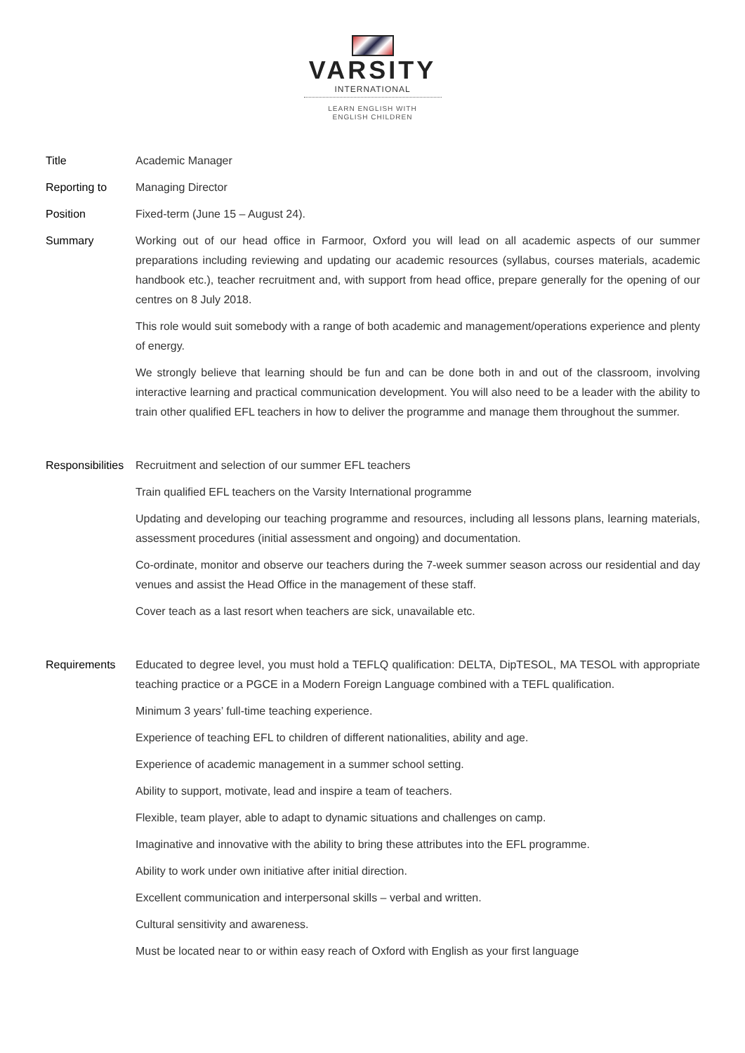VARSITY
INTERNATIONAL
LEARN ENGLISH WITH
ENGLISH CHILDREN
Title Academic Manager
Reporting to Managing Director
Position Fixed-term (June 15 – August 24).
Summary Working out of our head office in Farmoor, Oxford you will lead on all academic aspects of our summer preparations including reviewing and updating our academic resources (syllabus, courses materials, academic handbook etc.), teacher recruitment and, with support from head office, prepare generally for the opening of our centres on 8 July 2018.
This role would suit somebody with a range of both academic and management/operations experience and plenty of energy.
We strongly believe that learning should be fun and can be done both in and out of the classroom, involving interactive learning and practical communication development. You will also need to be a leader with the ability to train other qualified EFL teachers in how to deliver the programme and manage them throughout the summer.
Responsibilities
Recruitment and selection of our summer EFL teachers
Train qualified EFL teachers on the Varsity International programme
Updating and developing our teaching programme and resources, including all lessons plans, learning materials, assessment procedures (initial assessment and ongoing) and documentation.
Co-ordinate, monitor and observe our teachers during the 7-week summer season across our residential and day venues and assist the Head Office in the management of these staff.
Cover teach as a last resort when teachers are sick, unavailable etc.
Requirements Educated to degree level, you must hold a TEFLQ qualification: DELTA, DipTESOL, MA TESOL with appropriate teaching practice or a PGCE in a Modern Foreign Language combined with a TEFL qualification.
Minimum 3 years’ full-time teaching experience.
Experience of teaching EFL to children of different nationalities, ability and age.
Experience of academic management in a summer school setting.
Ability to support, motivate, lead and inspire a team of teachers.
Flexible, team player, able to adapt to dynamic situations and challenges on camp.
Imaginative and innovative with the ability to bring these attributes into the EFL programme.
Ability to work under own initiative after initial direction.
Excellent communication and interpersonal skills – verbal and written.
Cultural sensitivity and awareness.
Must be located near to or within easy reach of Oxford with English as your first language